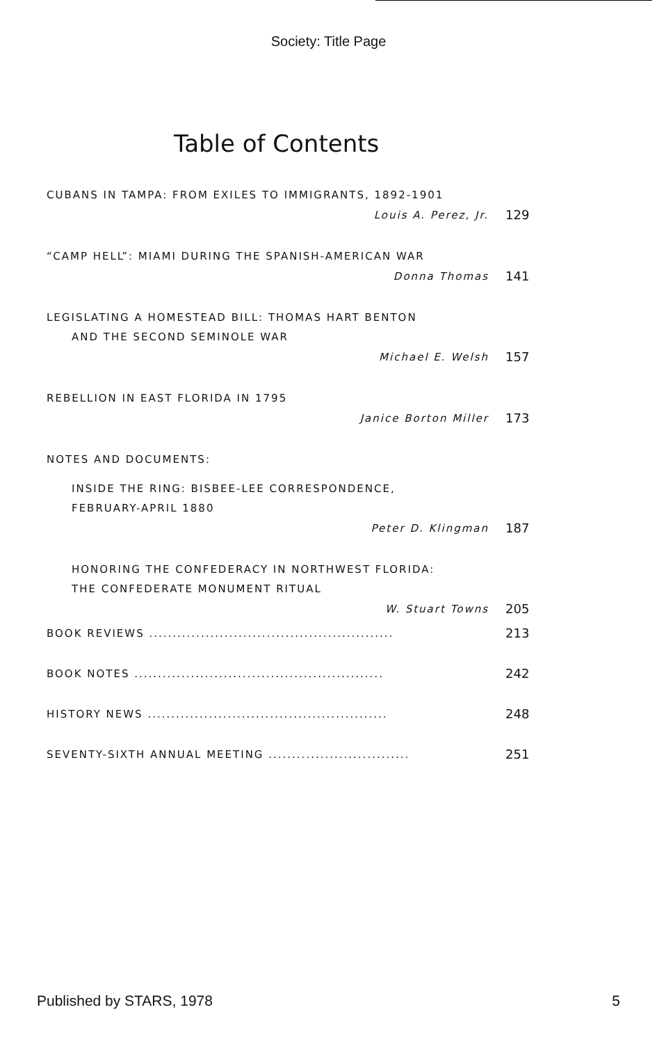Society: Title Page
Table of Contents
CUBANS IN TAMPA: FROM EXILES TO IMMIGRANTS, 1892-1901
Louis A. Perez, Jr. 129
“CAMP HELL”: MIAMI DURING THE SPANISH-AMERICAN WAR
Donna Thomas 141
LEGISLATING A HOMESTEAD BILL: THOMAS HART BENTON
AND THE SECOND SEMINOLE WAR
Michael E. Welsh 157
REBELLION IN EAST FLORIDA IN 1795
Janice Borton Miller 173
NOTES AND DOCUMENTS:
INSIDE THE RING: BISBEE-LEE CORRESPONDENCE,
FEBRUARY-APRIL 1880
Peter D. Klingman 187
HONORING THE CONFEDERACY IN NORTHWEST FLORIDA:
THE CONFEDERATE MONUMENT RITUAL
W. Stuart Towns 205
BOOK REVIEWS .................................................... 213
BOOK NOTES ..................................................... 242
HISTORY NEWS ................................................... 248
SEVENTY-SIXTH ANNUAL MEETING .............................. 251
Published by STARS, 1978 5